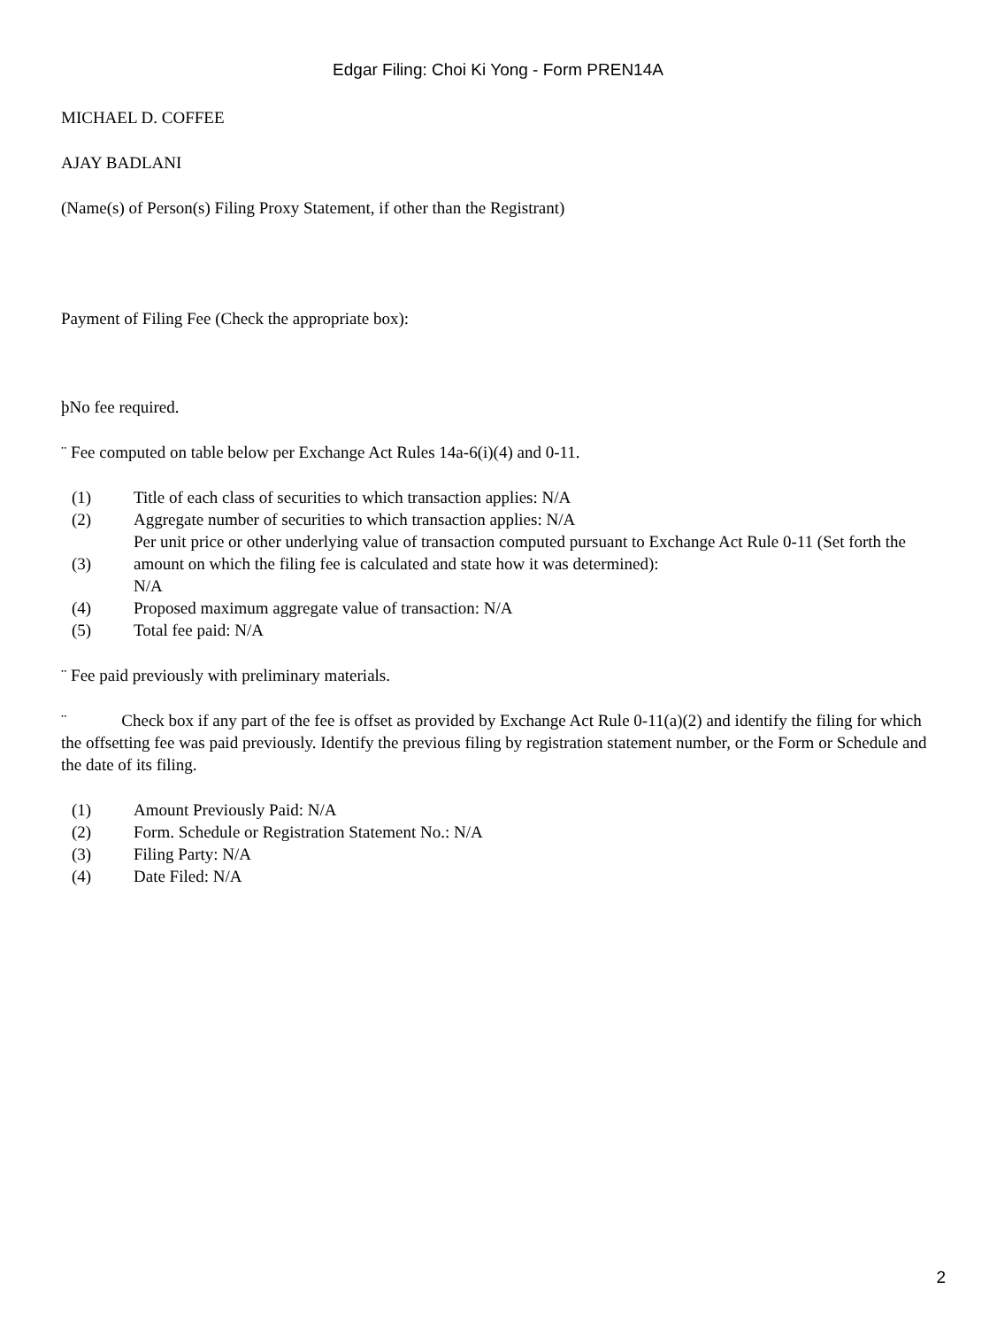Edgar Filing: Choi Ki Yong - Form PREN14A
MICHAEL D. COFFEE
AJAY BADLANI
(Name(s) of Person(s) Filing Proxy Statement, if other than the Registrant)
Payment of Filing Fee (Check the appropriate box):
þNo fee required.
¨ Fee computed on table below per Exchange Act Rules 14a-6(i)(4) and 0-11.
| (1) | Title of each class of securities to which transaction applies: N/A |
| (2) | Aggregate number of securities to which transaction applies: N/A |
| (3) | Per unit price or other underlying value of transaction computed pursuant to Exchange Act Rule 0-11 (Set forth the amount on which the filing fee is calculated and state how it was determined): N/A |
| (4) | Proposed maximum aggregate value of transaction: N/A |
| (5) | Total fee paid: N/A |
¨ Fee paid previously with preliminary materials.
¨ Check box if any part of the fee is offset as provided by Exchange Act Rule 0-11(a)(2) and identify the filing for which the offsetting fee was paid previously. Identify the previous filing by registration statement number, or the Form or Schedule and the date of its filing.
| (1) | Amount Previously Paid: N/A |
| (2) | Form. Schedule or Registration Statement No.: N/A |
| (3) | Filing Party: N/A |
| (4) | Date Filed: N/A |
2